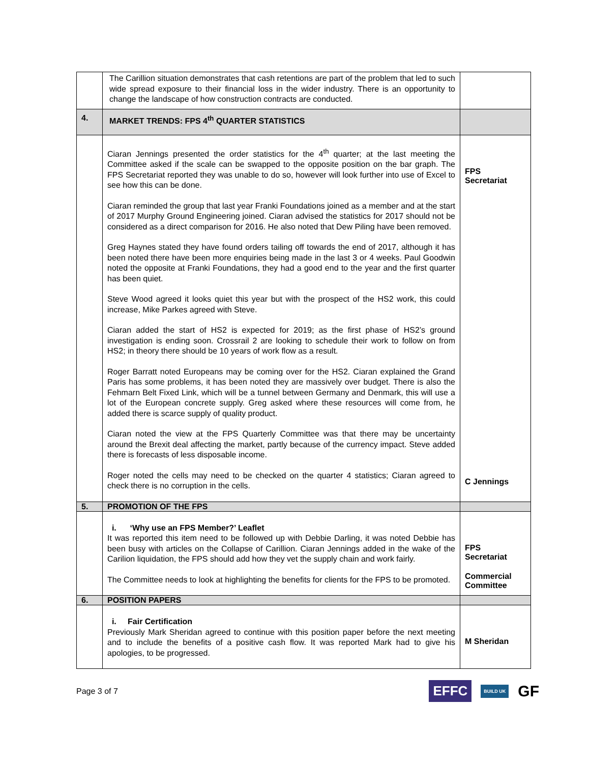| | The Carillion situation demonstrates that cash retentions are part of the problem that led to such wide spread exposure to their financial loss in the wider industry. There is an opportunity to change the landscape of how construction contracts are conducted. | |
| 4. | MARKET TRENDS: FPS 4<sup>th</sup> QUARTER STATISTICS | |
| | Ciaran Jennings presented the order statistics for the 4<sup>th</sup> quarter; at the last meeting the Committee asked if the scale can be swapped to the opposite position on the bar graph. The FPS Secretariat reported they was unable to do so, however will look further into use of Excel to see how this can be done. Ciaran reminded the group that last year Franki Foundations joined as a member and at the start of 2017 Murphy Ground Engineering joined. Ciaran advised the statistics for 2017 should not be considered as a direct comparison for 2016. He also noted that Dew Piling have been removed. Greg Haynes stated they have found orders tailing off towards the end of 2017, although it has been noted there have been more enquiries being made in the last 3 or 4 weeks. Paul Goodwin noted the opposite at Franki Foundations, they had a good end to the year and the first quarter has been quiet. Steve Wood agreed it looks quiet this year but with the prospect of the HS2 work, this could increase, Mike Parkes agreed with Steve. Ciaran added the start of HS2 is expected for 2019; as the first phase of HS2’s ground investigation is ending soon. Crossrail 2 are looking to schedule their work to follow on from HS2; in theory there should be 10 years of work flow as a result. Roger Barratt noted Europeans may be coming over for the HS2. Ciaran explained the Grand Paris has some problems, it has been noted they are massively over budget. There is also the Fehmarn Belt Fixed Link, which will be a tunnel between Germany and Denmark, this will use a lot of the European concrete supply. Greg asked where these resources will come from, he added there is scarce supply of quality product. Ciaran noted the view at the FPS Quarterly Committee was that there may be uncertainty around the Brexit deal affecting the market, partly because of the currency impact. Steve added there is forecasts of less disposable income. Roger noted the cells may need to be checked on the quarter 4 statistics; Ciaran agreed to check there is no corruption in the cells. | FPS Secretariat C Jennings |
| 5. | PROMOTION OF THE FPS | |
| | i. ‘Why use an FPS Member?’ Leaflet It was reported this item need to be followed up with Debbie Darling, it was noted Debbie has been busy with articles on the Collapse of Carillion. Ciaran Jennings added in the wake of the Carilion liquidation, the FPS should add how they vet the supply chain and work fairly. The Committee needs to look at highlighting the benefits for clients for the FPS to be promoted. | FPS Secretariat Commercial Committee |
| 6. | POSITION PAPERS | |
| | i. Fair Certification Previously Mark Sheridan agreed to continue with this position paper before the next meeting and to include the benefits of a positive cash flow. It was reported Mark had to give his apologies, to be progressed. | M Sheridan |
Page 3 of 7
EFFC BUILD UK GF